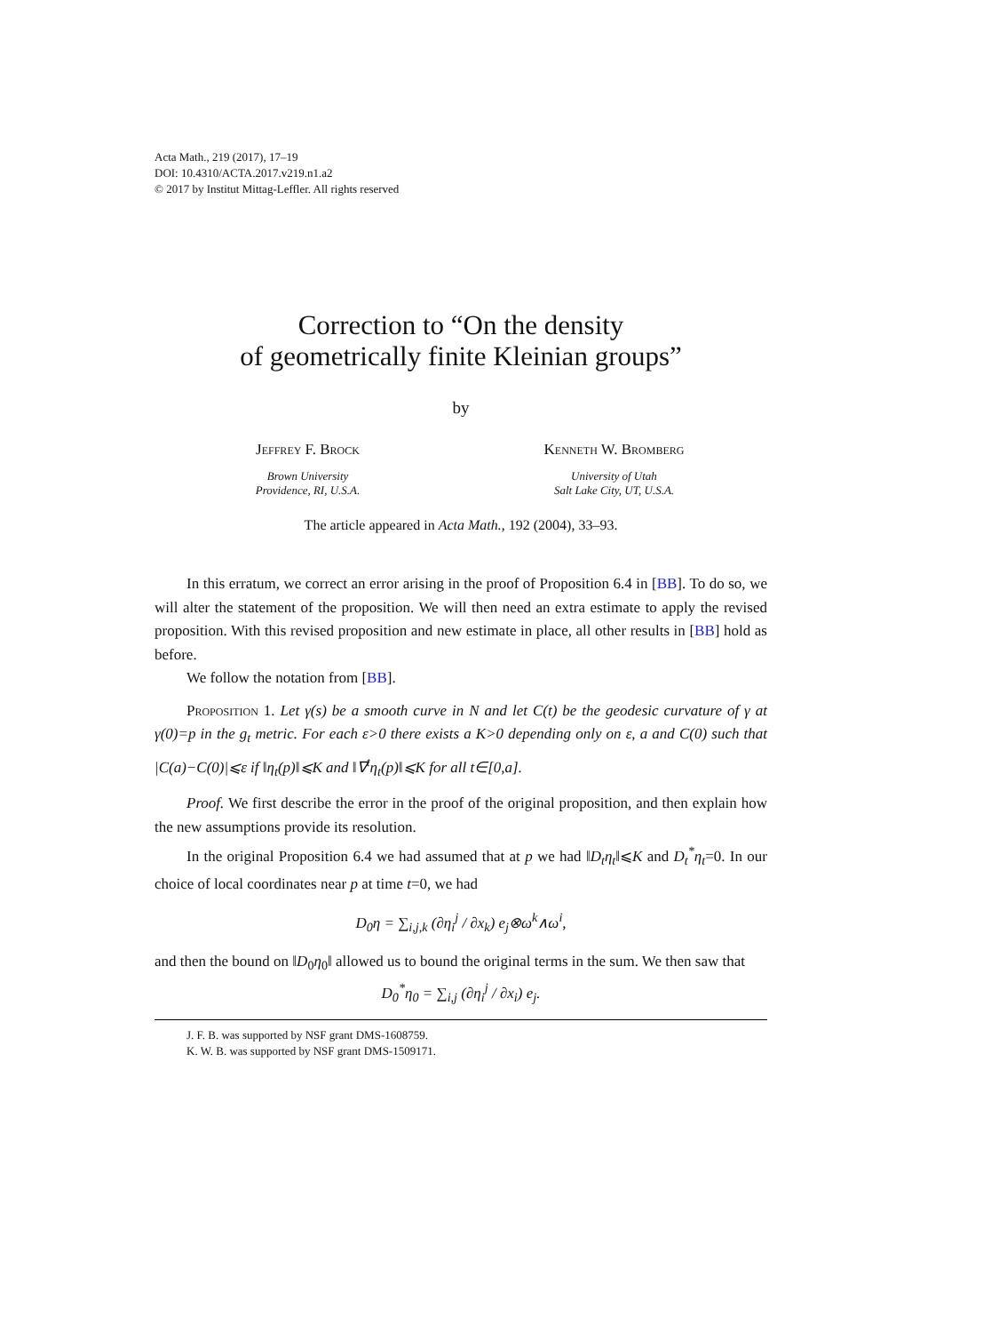Acta Math., 219 (2017), 17–19
DOI: 10.4310/ACTA.2017.v219.n1.a2
© 2017 by Institut Mittag-Leffler. All rights reserved
Correction to “On the density
of geometrically finite Kleinian groups”
by
Jeffrey F. Brock
Brown University
Providence, RI, U.S.A.
Kenneth W. Bromberg
University of Utah
Salt Lake City, UT, U.S.A.
The article appeared in Acta Math., 192 (2004), 33–93.
In this erratum, we correct an error arising in the proof of Proposition 6.4 in [BB]. To do so, we will alter the statement of the proposition. We will then need an extra estimate to apply the revised proposition. With this revised proposition and new estimate in place, all other results in [BB] hold as before.
We follow the notation from [BB].
Proposition 1. Let γ(s) be a smooth curve in N and let C(t) be the geodesic curvature of γ at γ(0)=p in the g<sub>t</sub> metric. For each ε>0 there exists a K>0 depending only on ε, a and C(0) such that |C(a)−C(0)|⩽ε if ‖η<sub>t</sub>(p)‖⩽K and ‖∇<sup>t</sup>η<sub>t</sub>(p)‖⩽K for all t∈[0,a].
Proof. We first describe the error in the proof of the original proposition, and then explain how the new assumptions provide its resolution.
In the original Proposition 6.4 we had assumed that at p we had ‖D<sub>t</sub>η<sub>t</sub>‖⩽K and D<sub>t</sub><sup>*</sup>η<sub>t</sub>=0. In our choice of local coordinates near p at time t=0, we had
D<sub>0</sub>η = ∑<sub>i,j,k</sub> (∂η<sub>i</sub><sup>j</sup> / ∂x<sub>k</sub>) e<sub>j</sub>⊗ω<sup>k</sup>∧ω<sup>i</sup>,
and then the bound on ‖D<sub>0</sub>η<sub>0</sub>‖ allowed us to bound the original terms in the sum. We then saw that
D<sub>0</sub><sup>*</sup>η<sub>0</sub> = ∑<sub>i,j</sub> (∂η<sub>i</sub><sup>j</sup> / ∂x<sub>i</sub>) e<sub>j</sub>.
J. F. B. was supported by NSF grant DMS-1608759.
K. W. B. was supported by NSF grant DMS-1509171.